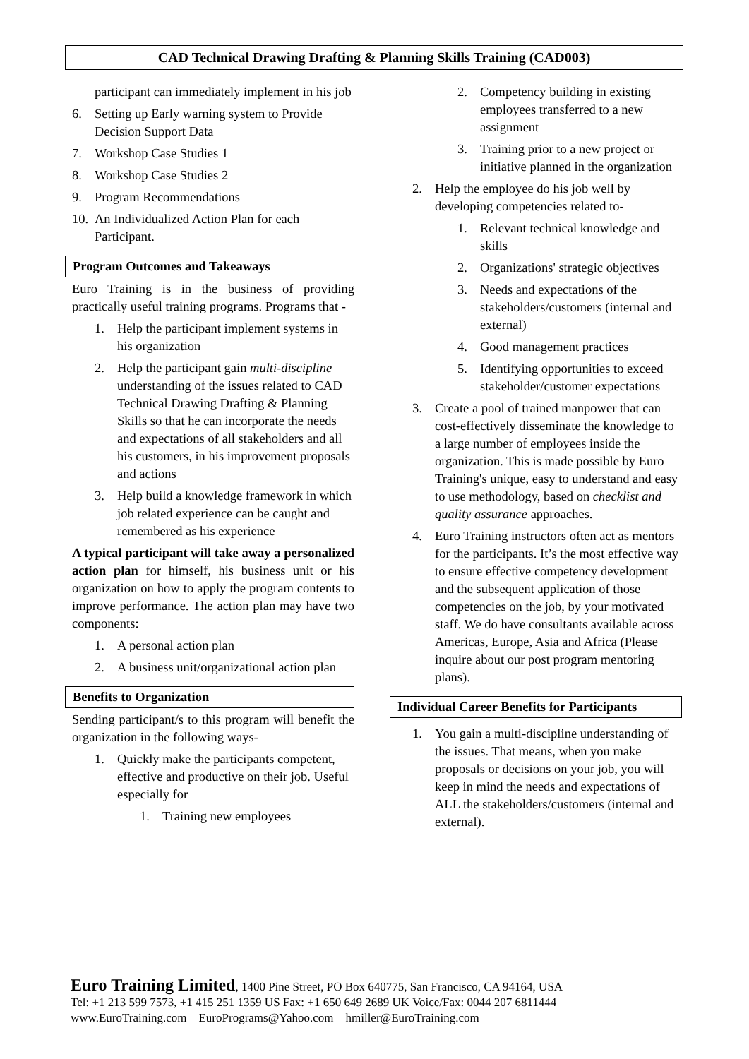CAD Technical Drawing Drafting & Planning Skills Training (CAD003)
participant can immediately implement in his job
6. Setting up Early warning system to Provide Decision Support Data
7. Workshop Case Studies 1
8. Workshop Case Studies 2
9. Program Recommendations
10. An Individualized Action Plan for each Participant.
Program Outcomes and Takeaways
Euro Training is in the business of providing practically useful training programs. Programs that -
1. Help the participant implement systems in his organization
2. Help the participant gain multi-discipline understanding of the issues related to CAD Technical Drawing Drafting & Planning Skills so that he can incorporate the needs and expectations of all stakeholders and all his customers, in his improvement proposals and actions
3. Help build a knowledge framework in which job related experience can be caught and remembered as his experience
A typical participant will take away a personalized action plan for himself, his business unit or his organization on how to apply the program contents to improve performance. The action plan may have two components:
1. A personal action plan
2. A business unit/organizational action plan
Benefits to Organization
Sending participant/s to this program will benefit the organization in the following ways-
1. Quickly make the participants competent, effective and productive on their job. Useful especially for
1. Training new employees
2. Competency building in existing employees transferred to a new assignment
3. Training prior to a new project or initiative planned in the organization
2. Help the employee do his job well by developing competencies related to-
1. Relevant technical knowledge and skills
2. Organizations' strategic objectives
3. Needs and expectations of the stakeholders/customers (internal and external)
4. Good management practices
5. Identifying opportunities to exceed stakeholder/customer expectations
3. Create a pool of trained manpower that can cost-effectively disseminate the knowledge to a large number of employees inside the organization. This is made possible by Euro Training's unique, easy to understand and easy to use methodology, based on checklist and quality assurance approaches.
4. Euro Training instructors often act as mentors for the participants. It’s the most effective way to ensure effective competency development and the subsequent application of those competencies on the job, by your motivated staff. We do have consultants available across Americas, Europe, Asia and Africa (Please inquire about our post program mentoring plans).
Individual Career Benefits for Participants
1. You gain a multi-discipline understanding of the issues. That means, when you make proposals or decisions on your job, you will keep in mind the needs and expectations of ALL the stakeholders/customers (internal and external).
Euro Training Limited, 1400 Pine Street, PO Box 640775, San Francisco, CA 94164, USA
Tel: +1 213 599 7573, +1 415 251 1359 US Fax: +1 650 649 2689 UK Voice/Fax: 0044 207 6811444
www.EuroTraining.com EuroPrograms@Yahoo.com hmiller@EuroTraining.com